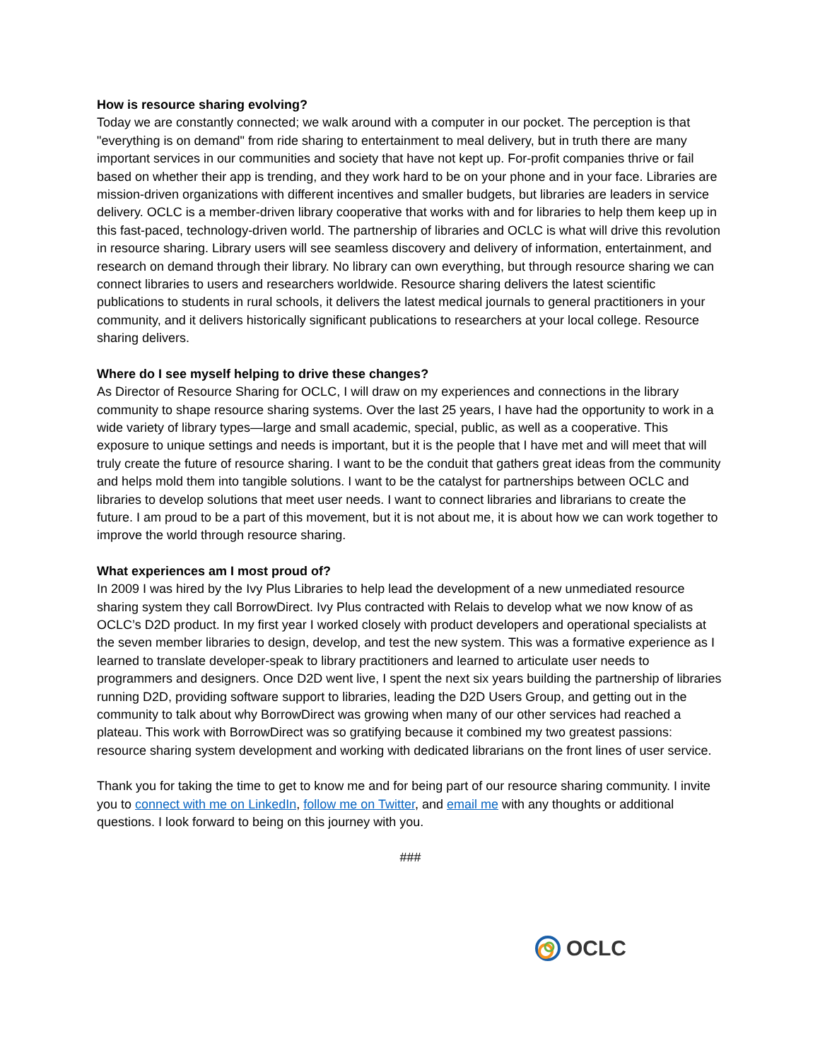How is resource sharing evolving?
Today we are constantly connected; we walk around with a computer in our pocket. The perception is that "everything is on demand" from ride sharing to entertainment to meal delivery, but in truth there are many important services in our communities and society that have not kept up. For-profit companies thrive or fail based on whether their app is trending, and they work hard to be on your phone and in your face. Libraries are mission-driven organizations with different incentives and smaller budgets, but libraries are leaders in service delivery. OCLC is a member-driven library cooperative that works with and for libraries to help them keep up in this fast-paced, technology-driven world. The partnership of libraries and OCLC is what will drive this revolution in resource sharing. Library users will see seamless discovery and delivery of information, entertainment, and research on demand through their library. No library can own everything, but through resource sharing we can connect libraries to users and researchers worldwide. Resource sharing delivers the latest scientific publications to students in rural schools, it delivers the latest medical journals to general practitioners in your community, and it delivers historically significant publications to researchers at your local college. Resource sharing delivers.
Where do I see myself helping to drive these changes?
As Director of Resource Sharing for OCLC, I will draw on my experiences and connections in the library community to shape resource sharing systems. Over the last 25 years, I have had the opportunity to work in a wide variety of library types—large and small academic, special, public, as well as a cooperative. This exposure to unique settings and needs is important, but it is the people that I have met and will meet that will truly create the future of resource sharing. I want to be the conduit that gathers great ideas from the community and helps mold them into tangible solutions. I want to be the catalyst for partnerships between OCLC and libraries to develop solutions that meet user needs. I want to connect libraries and librarians to create the future. I am proud to be a part of this movement, but it is not about me, it is about how we can work together to improve the world through resource sharing.
What experiences am I most proud of?
In 2009 I was hired by the Ivy Plus Libraries to help lead the development of a new unmediated resource sharing system they call BorrowDirect. Ivy Plus contracted with Relais to develop what we now know of as OCLC’s D2D product. In my first year I worked closely with product developers and operational specialists at the seven member libraries to design, develop, and test the new system. This was a formative experience as I learned to translate developer-speak to library practitioners and learned to articulate user needs to programmers and designers. Once D2D went live, I spent the next six years building the partnership of libraries running D2D, providing software support to libraries, leading the D2D Users Group, and getting out in the community to talk about why BorrowDirect was growing when many of our other services had reached a plateau. This work with BorrowDirect was so gratifying because it combined my two greatest passions: resource sharing system development and working with dedicated librarians on the front lines of user service.
Thank you for taking the time to get to know me and for being part of our resource sharing community. I invite you to connect with me on LinkedIn, follow me on Twitter, and email me with any thoughts or additional questions. I look forward to being on this journey with you.
###
OCLC